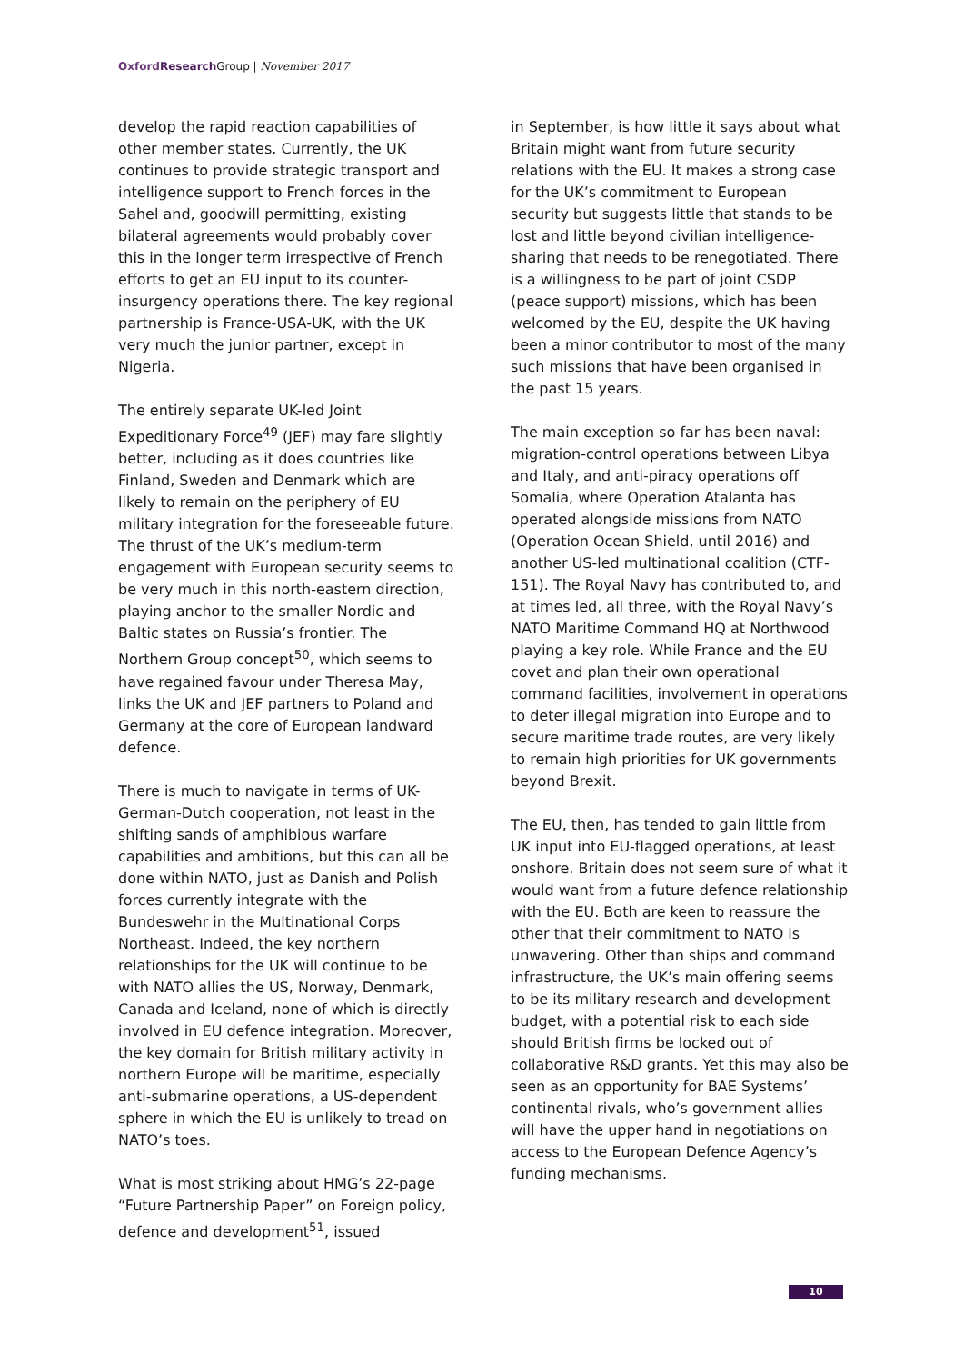Oxford Research Group | November 2017
develop the rapid reaction capabilities of other member states. Currently, the UK continues to provide strategic transport and intelligence support to French forces in the Sahel and, goodwill permitting, existing bilateral agreements would probably cover this in the longer term irrespective of French efforts to get an EU input to its counter-insurgency operations there. The key regional partnership is France-USA-UK, with the UK very much the junior partner, except in Nigeria.
The entirely separate UK-led Joint Expeditionary Force<sup>49</sup> (JEF) may fare slightly better, including as it does countries like Finland, Sweden and Denmark which are likely to remain on the periphery of EU military integration for the foreseeable future. The thrust of the UK’s medium-term engagement with European security seems to be very much in this north-eastern direction, playing anchor to the smaller Nordic and Baltic states on Russia’s frontier. The Northern Group concept<sup>50</sup>, which seems to have regained favour under Theresa May, links the UK and JEF partners to Poland and Germany at the core of European landward defence.
There is much to navigate in terms of UK-German-Dutch cooperation, not least in the shifting sands of amphibious warfare capabilities and ambitions, but this can all be done within NATO, just as Danish and Polish forces currently integrate with the Bundeswehr in the Multinational Corps Northeast. Indeed, the key northern relationships for the UK will continue to be with NATO allies the US, Norway, Denmark, Canada and Iceland, none of which is directly involved in EU defence integration. Moreover, the key domain for British military activity in northern Europe will be maritime, especially anti-submarine operations, a US-dependent sphere in which the EU is unlikely to tread on NATO’s toes.
What is most striking about HMG’s 22-page “Future Partnership Paper” on Foreign policy, defence and development<sup>51</sup>, issued
in September, is how little it says about what Britain might want from future security relations with the EU. It makes a strong case for the UK’s commitment to European security but suggests little that stands to be lost and little beyond civilian intelligence-sharing that needs to be renegotiated. There is a willingness to be part of joint CSDP (peace support) missions, which has been welcomed by the EU, despite the UK having been a minor contributor to most of the many such missions that have been organised in the past 15 years.
The main exception so far has been naval: migration-control operations between Libya and Italy, and anti-piracy operations off Somalia, where Operation Atalanta has operated alongside missions from NATO (Operation Ocean Shield, until 2016) and another US-led multinational coalition (CTF-151). The Royal Navy has contributed to, and at times led, all three, with the Royal Navy’s NATO Maritime Command HQ at Northwood playing a key role. While France and the EU covet and plan their own operational command facilities, involvement in operations to deter illegal migration into Europe and to secure maritime trade routes, are very likely to remain high priorities for UK governments beyond Brexit.
The EU, then, has tended to gain little from UK input into EU-flagged operations, at least onshore. Britain does not seem sure of what it would want from a future defence relationship with the EU. Both are keen to reassure the other that their commitment to NATO is unwavering. Other than ships and command infrastructure, the UK’s main offering seems to be its military research and development budget, with a potential risk to each side should British firms be locked out of collaborative R&D grants. Yet this may also be seen as an opportunity for BAE Systems’ continental rivals, who’s government allies will have the upper hand in negotiations on access to the European Defence Agency’s funding mechanisms.
10